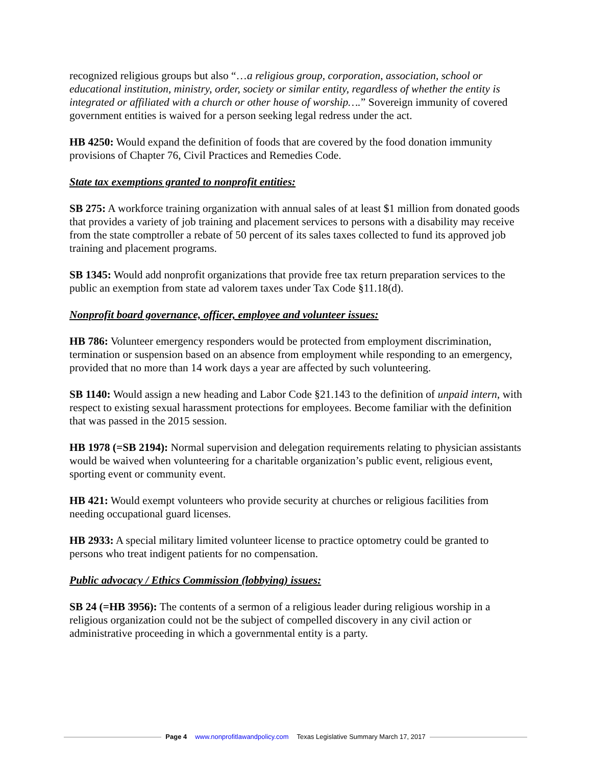recognized religious groups but also “…a religious group, corporation, association, school or educational institution, ministry, order, society or similar entity, regardless of whether the entity is integrated or affiliated with a church or other house of worship….” Sovereign immunity of covered government entities is waived for a person seeking legal redress under the act.
HB 4250: Would expand the definition of foods that are covered by the food donation immunity provisions of Chapter 76, Civil Practices and Remedies Code.
State tax exemptions granted to nonprofit entities:
SB 275: A workforce training organization with annual sales of at least $1 million from donated goods that provides a variety of job training and placement services to persons with a disability may receive from the state comptroller a rebate of 50 percent of its sales taxes collected to fund its approved job training and placement programs.
SB 1345: Would add nonprofit organizations that provide free tax return preparation services to the public an exemption from state ad valorem taxes under Tax Code §11.18(d).
Nonprofit board governance, officer, employee and volunteer issues:
HB 786: Volunteer emergency responders would be protected from employment discrimination, termination or suspension based on an absence from employment while responding to an emergency, provided that no more than 14 work days a year are affected by such volunteering.
SB 1140: Would assign a new heading and Labor Code §21.143 to the definition of unpaid intern, with respect to existing sexual harassment protections for employees. Become familiar with the definition that was passed in the 2015 session.
HB 1978 (=SB 2194): Normal supervision and delegation requirements relating to physician assistants would be waived when volunteering for a charitable organization’s public event, religious event, sporting event or community event.
HB 421: Would exempt volunteers who provide security at churches or religious facilities from needing occupational guard licenses.
HB 2933: A special military limited volunteer license to practice optometry could be granted to persons who treat indigent patients for no compensation.
Public advocacy / Ethics Commission (lobbying) issues:
SB 24 (=HB 3956): The contents of a sermon of a religious leader during religious worship in a religious organization could not be the subject of compelled discovery in any civil action or administrative proceeding in which a governmental entity is a party.
Page 4 www.nonprofitlawandpolicy.com Texas Legislative Summary March 17, 2017